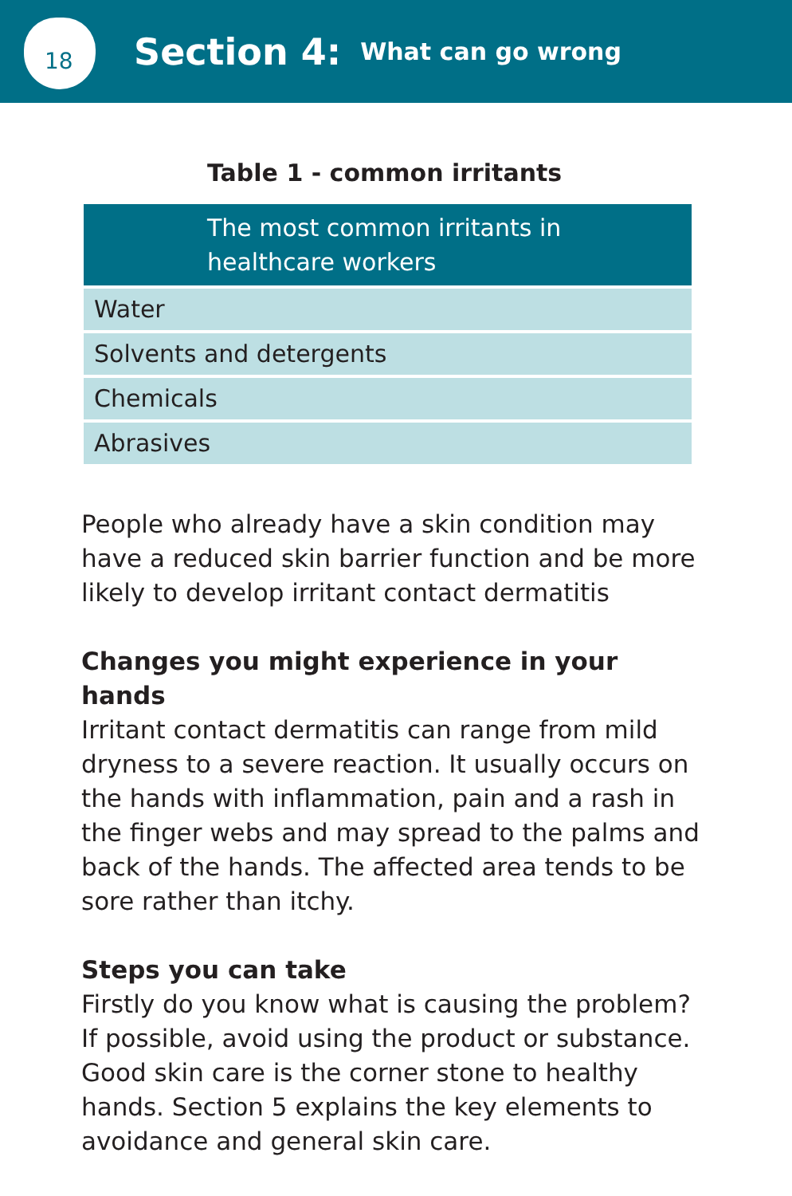18
Section 4:
What can go wrong
Table 1 - common irritants
| The most common irritants in healthcare workers |
| --- |
| Water |
| Solvents and detergents |
| Chemicals |
| Abrasives |
People who already have a skin condition may have a reduced skin barrier function and be more likely to develop irritant contact dermatitis
Changes you might experience in your hands
Irritant contact dermatitis can range from mild dryness to a severe reaction. It usually occurs on the hands with inflammation, pain and a rash in the finger webs and may spread to the palms and back of the hands. The affected area tends to be sore rather than itchy.
Steps you can take
Firstly do you know what is causing the problem? If possible, avoid using the product or substance. Good skin care is the corner stone to healthy hands. Section 5 explains the key elements to avoidance and general skin care.